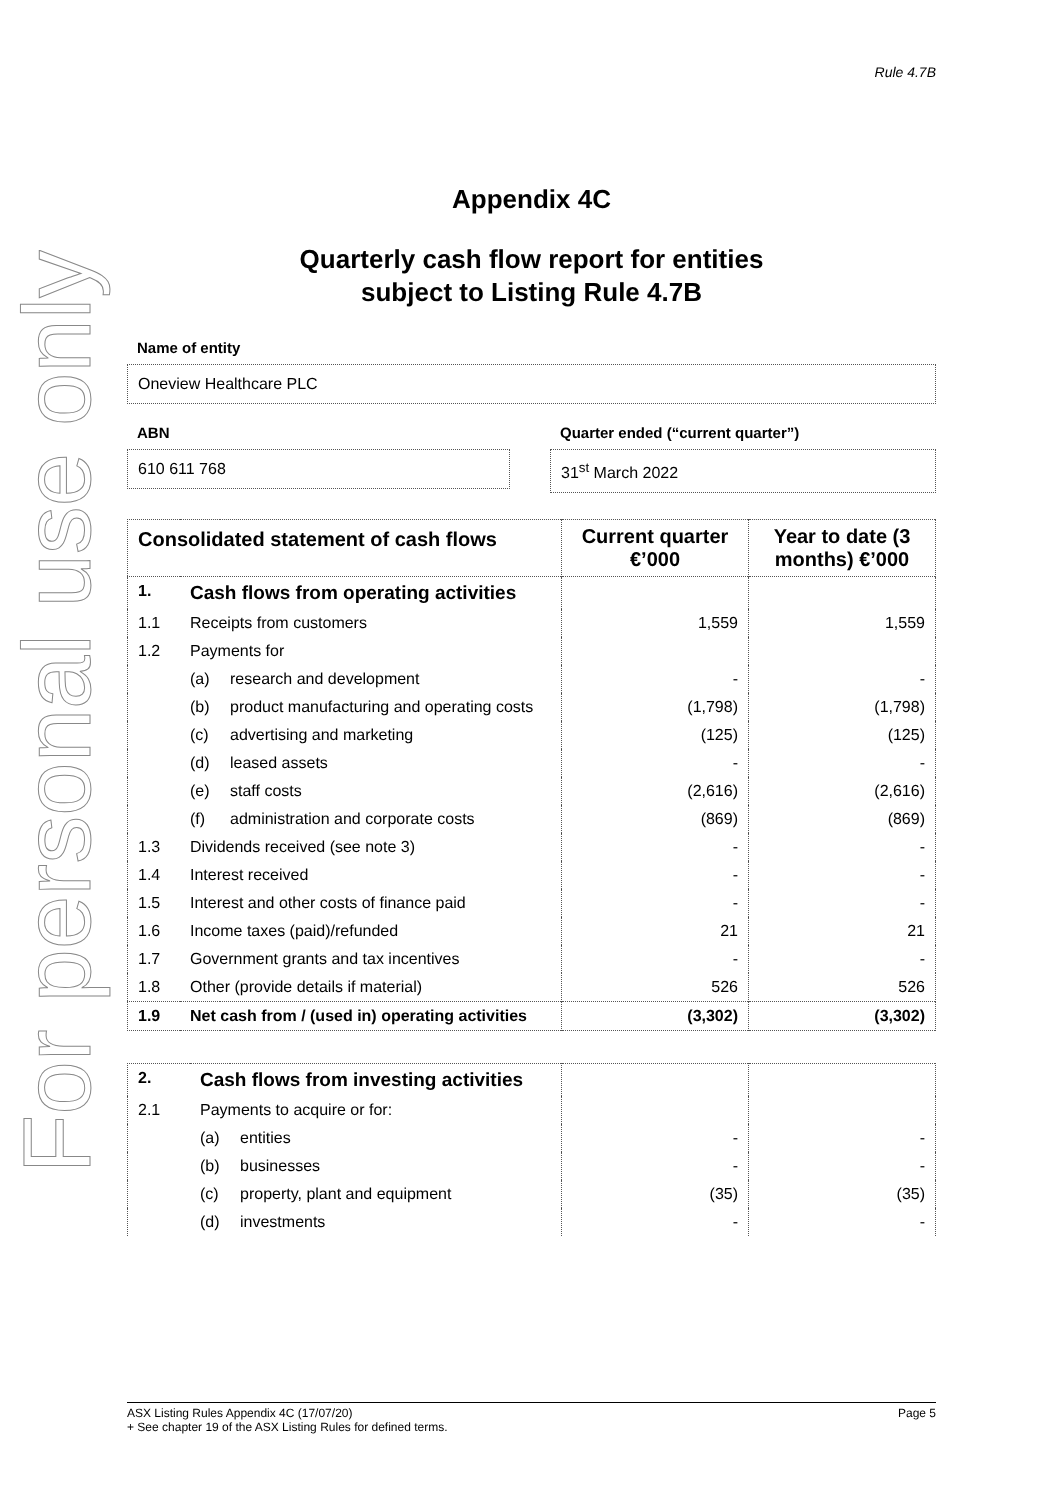For personal use only
Rule 4.7B
Appendix 4C
Quarterly cash flow report for entities
subject to Listing Rule 4.7B
Name of entity
Oneview Healthcare PLC
ABN
610 611 768
Quarter ended (“current quarter”)
31<sup>st</sup> March 2022
| Consolidated statement of cash flows | | | Current quarter €’000 | Year to date (3 months) €’000 |
| --- | --- | --- | --- | --- |
| 1. | Cash flows from operating activities | | | |
| 1.1 | Receipts from customers | | 1,559 | 1,559 |
| 1.2 | Payments for | | | |
| | (a) | research and development | - | - |
| | (b) | product manufacturing and operating costs | (1,798) | (1,798) |
| | (c) | advertising and marketing | (125) | (125) |
| | (d) | leased assets | - | - |
| | (e) | staff costs | (2,616) | (2,616) |
| | (f) | administration and corporate costs | (869) | (869) |
| 1.3 | Dividends received (see note 3) | | - | - |
| 1.4 | Interest received | | - | - |
| 1.5 | Interest and other costs of finance paid | | - | - |
| 1.6 | Income taxes (paid)/refunded | | 21 | 21 |
| 1.7 | Government grants and tax incentives | | - | - |
| 1.8 | Other (provide details if material) | | 526 | 526 |
| 1.9 | Net cash from / (used in) operating activities | | (3,302) | (3,302) |
| 2. | Cash flows from investing activities | | | |
| 2.1 | Payments to acquire or for: | | | |
| | (a) | entities | - | - |
| | (b) | businesses | - | - |
| | (c) | property, plant and equipment | (35) | (35) |
| | (d) | investments | - | - |
ASX Listing Rules Appendix 4C (17/07/20) Page 5
+ See chapter 19 of the ASX Listing Rules for defined terms.